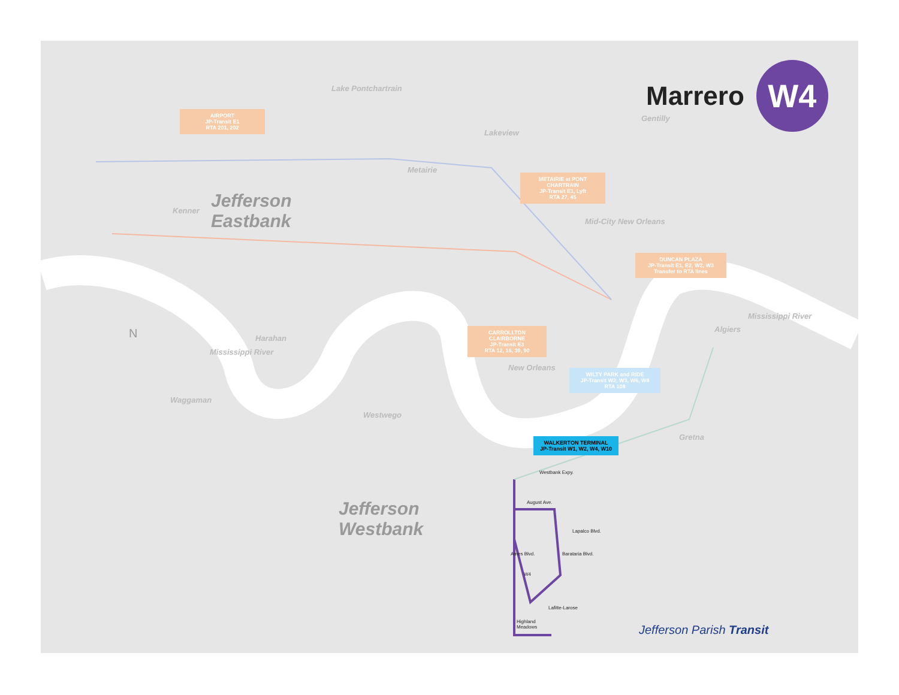Marrero
W4
Lake Pontchartrain
Jefferson
Eastbank
Jefferson
Westbank
Lakeview
Gentilly
Metairie
Kenner
Mid-City New Orleans
Harahan
New Orleans
Algiers
Mississippi River
Mississippi River
Waggaman
Westwego
Gretna
AIRPORT
JP-Transit E1
RTA 201, 202
METAIRIE at PONT CHARTRAIN
JP-Transit E1, Lyft
RTA 27, 45
DUNCAN PLAZA
JP-Transit E1, E2, W2, W3
Transfer to RTA lines
CARROLLTON CLAIRBORNE
JP-Transit E3
RTA 12, 16, 39, 90
WILTY PARK and RIDE
JP-Transit W2, W3, W6, W8
RTA 108
WALKERTON TERMINAL
JP-Transit W1, W2, W4, W10
August Ave.
Lapalco Blvd.
Westbank Expy.
Ames Blvd. Barataria Blvd.
Lafitte-Larose
Highland
Meadows
W4
N
Jefferson Parish Transit